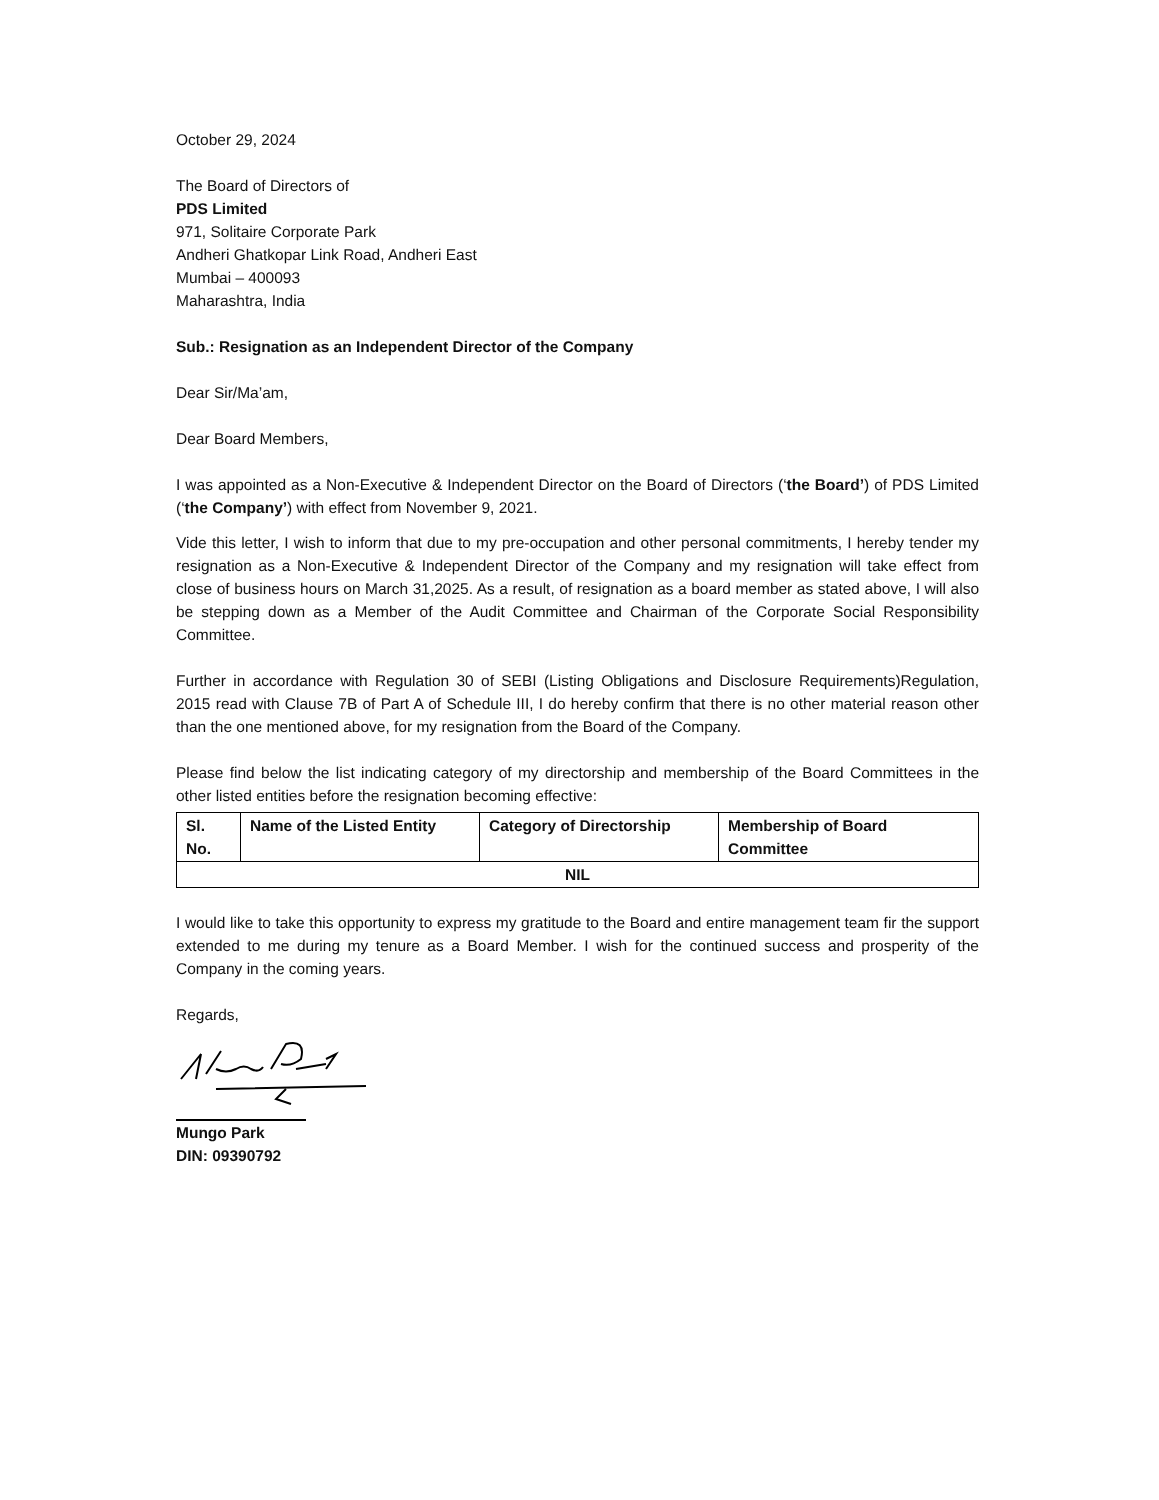October 29, 2024
The Board of Directors of
PDS Limited
971, Solitaire Corporate Park
Andheri Ghatkopar Link Road, Andheri East
Mumbai – 400093
Maharashtra, India
Sub.: Resignation as an Independent Director of the Company
Dear Sir/Ma’am,
Dear Board Members,
I was appointed as a Non-Executive & Independent Director on the Board of Directors (‘the Board’) of PDS Limited (‘the Company’) with effect from November 9, 2021.
Vide this letter, I wish to inform that due to my pre-occupation and other personal commitments, I hereby tender my resignation as a Non-Executive & Independent Director of the Company and my resignation will take effect from close of business hours on March 31,2025. As a result, of resignation as a board member as stated above, I will also be stepping down as a Member of the Audit Committee and Chairman of the Corporate Social Responsibility Committee.
Further in accordance with Regulation 30 of SEBI (Listing Obligations and Disclosure Requirements)Regulation, 2015 read with Clause 7B of Part A of Schedule III, I do hereby confirm that there is no other material reason other than the one mentioned above, for my resignation from the Board of the Company.
Please find below the list indicating category of my directorship and membership of the Board Committees in the other listed entities before the resignation becoming effective:
| Sl. No. | Name of the Listed Entity | Category of Directorship | Membership of Board Committee |
| --- | --- | --- | --- |
| NIL | | | |
I would like to take this opportunity to express my gratitude to the Board and entire management team fir the support extended to me during my tenure as a Board Member. I wish for the continued success and prosperity of the Company in the coming years.
Regards,
Mungo Park
DIN: 09390792